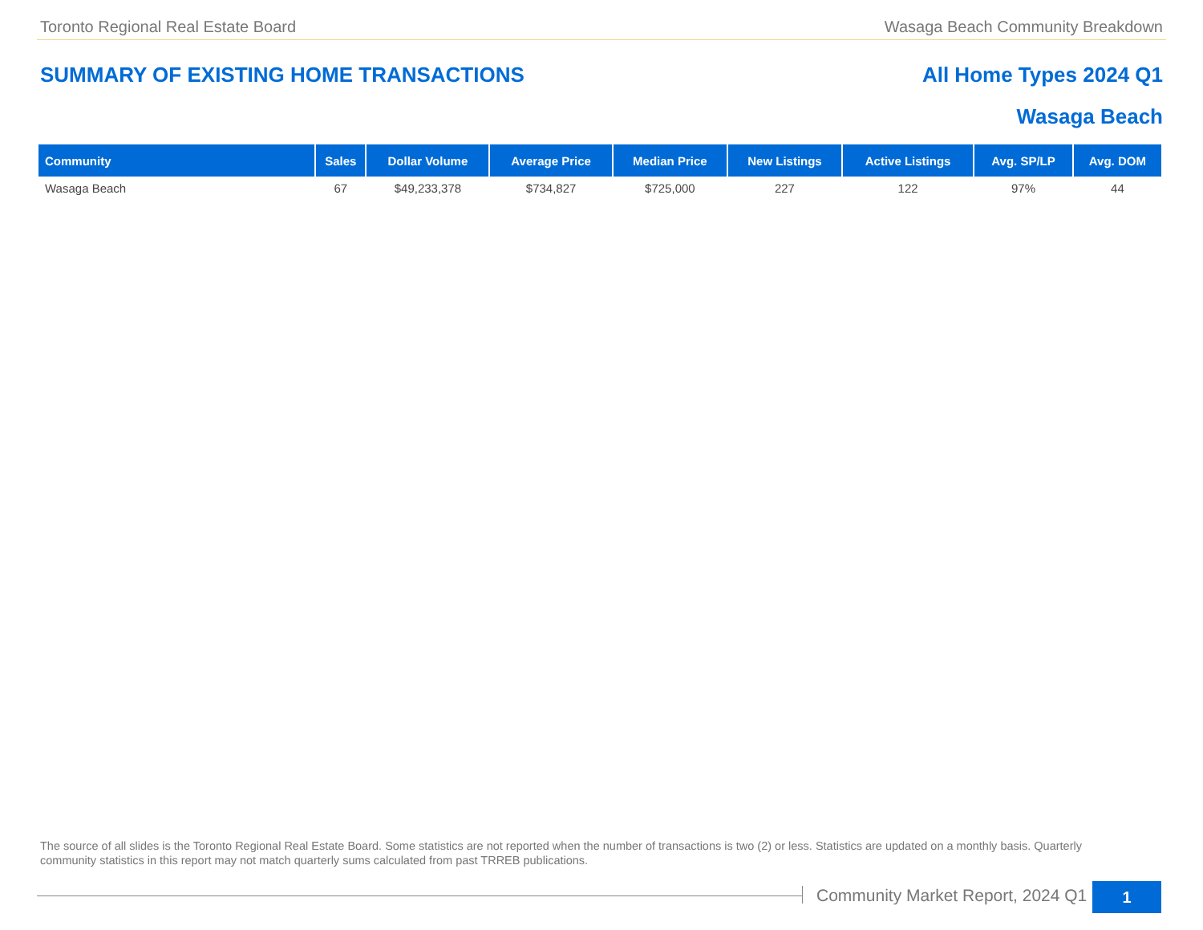Toronto Regional Real Estate Board Wasaga Beach Community Breakdown
SUMMARY OF EXISTING HOME TRANSACTIONS All Home Types 2024 Q1
Wasaga Beach
| Community | Sales | Dollar Volume | Average Price | Median Price | New Listings | Active Listings | Avg. SP/LP | Avg. DOM |
| --- | --- | --- | --- | --- | --- | --- | --- | --- |
| Wasaga Beach | 67 | $49,233,378 | $734,827 | $725,000 | 227 | 122 | 97% | 44 |
The source of all slides is the Toronto Regional Real Estate Board. Some statistics are not reported when the number of transactions is two (2) or less. Statistics are updated on a monthly basis. Quarterly community statistics in this report may not match quarterly sums calculated from past TRREB publications.
Community Market Report, 2024 Q1
1